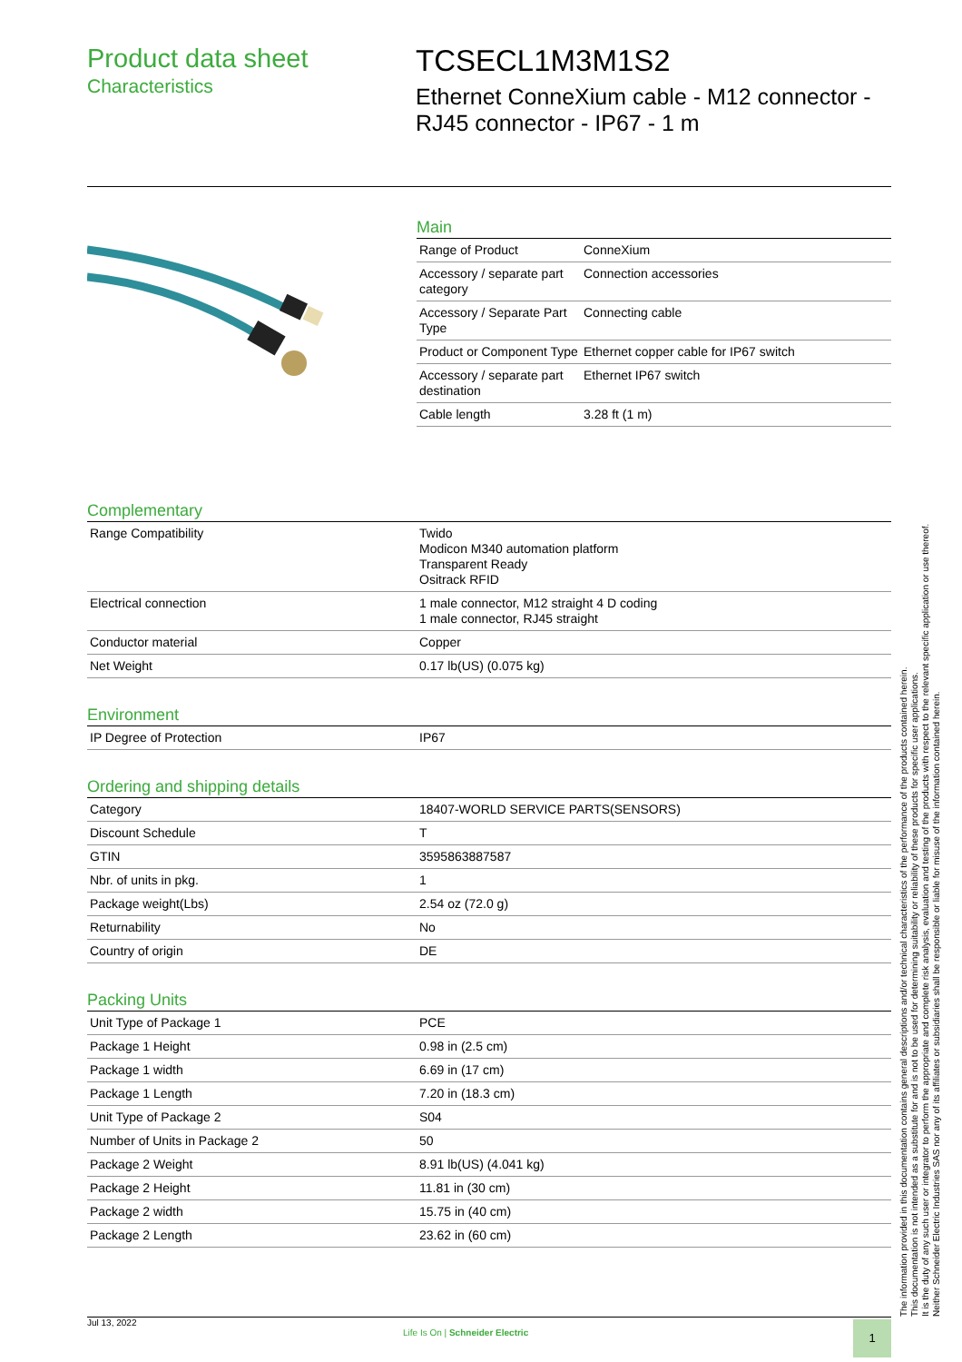Product data sheet
Characteristics
TCSECL1M3M1S2
Ethernet ConneXium cable - M12 connector -
RJ45 connector - IP67 - 1 m
Main
| Range of Product | ConneXium |
| Accessory / separate part category | Connection accessories |
| Accessory / Separate Part Type | Connecting cable |
| Product or Component Type | Ethernet copper cable for IP67 switch |
| Accessory / separate part destination | Ethernet IP67 switch |
| Cable length | 3.28 ft (1 m) |
Complementary
| Range Compatibility | Twido Modicon M340 automation platform Transparent Ready Ositrack RFID |
| Electrical connection | 1 male connector, M12 straight 4 D coding 1 male connector, RJ45 straight |
| Conductor material | Copper |
| Net Weight | 0.17 lb(US) (0.075 kg) |
Environment
| IP Degree of Protection | IP67 |
Ordering and shipping details
| Category | 18407-WORLD SERVICE PARTS(SENSORS) |
| Discount Schedule | T |
| GTIN | 3595863887587 |
| Nbr. of units in pkg. | 1 |
| Package weight(Lbs) | 2.54 oz (72.0 g) |
| Returnability | No |
| Country of origin | DE |
Packing Units
| Unit Type of Package 1 | PCE |
| Package 1 Height | 0.98 in (2.5 cm) |
| Package 1 width | 6.69 in (17 cm) |
| Package 1 Length | 7.20 in (18.3 cm) |
| Unit Type of Package 2 | S04 |
| Number of Units in Package 2 | 50 |
| Package 2 Weight | 8.91 lb(US) (4.041 kg) |
| Package 2 Height | 11.81 in (30 cm) |
| Package 2 width | 15.75 in (40 cm) |
| Package 2 Length | 23.62 in (60 cm) |
The information provided in this documentation contains general descriptions and/or technical characteristics of the performance of the products contained herein.
This documentation is not intended as a substitute for and is not to be used for determining suitability or reliability of these products for specific user applications.
It is the duty of any such user or integrator to perform the appropriate and complete risk analysis, evaluation and testing of the products with respect to the relevant specific application or use thereof.
Neither Schneider Electric Industries SAS nor any of its affiliates or subsidiaries shall be responsible or liable for misuse of the information contained herein.
Jul 13, 2022
Life Is On | Schneider Electric
1